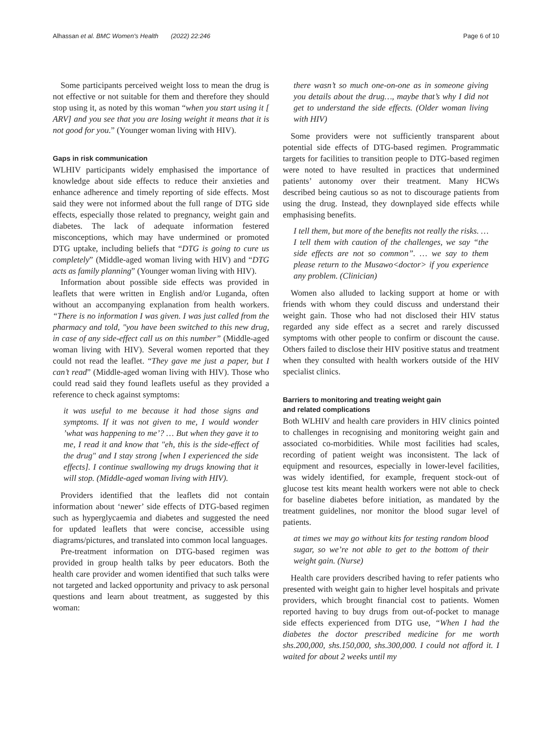Alhassan et al. BMC Women's Health (2022) 22:246 Page 6 of 10
Some participants perceived weight loss to mean the drug is not effective or not suitable for them and therefore they should stop using it, as noted by this woman “when you start using it [ ARV] and you see that you are losing weight it means that it is not good for you.” (Younger woman living with HIV).
Gaps in risk communication
WLHIV participants widely emphasised the importance of knowledge about side effects to reduce their anxieties and enhance adherence and timely reporting of side effects. Most said they were not informed about the full range of DTG side effects, especially those related to pregnancy, weight gain and diabetes. The lack of adequate information festered misconceptions, which may have undermined or promoted DTG uptake, including beliefs that “DTG is going to cure us completely” (Middle-aged woman living with HIV) and “DTG acts as family planning” (Younger woman living with HIV).
Information about possible side effects was provided in leaflets that were written in English and/or Luganda, often without an accompanying explanation from health workers. “There is no information I was given. I was just called from the pharmacy and told, "you have been switched to this new drug, in case of any side-effect call us on this number” (Middle-aged woman living with HIV). Several women reported that they could not read the leaflet. “They gave me just a paper, but I can’t read” (Middle-aged woman living with HIV). Those who could read said they found leaflets useful as they provided a reference to check against symptoms:
it was useful to me because it had those signs and symptoms. If it was not given to me, I would wonder ’what was happening to me’? … But when they gave it to me, I read it and know that "eh, this is the side-effect of the drug" and I stay strong [when I experienced the side effects]. I continue swallowing my drugs knowing that it will stop. (Middle-aged woman living with HIV).
Providers identified that the leaflets did not contain information about ‘newer’ side effects of DTG-based regimen such as hyperglycaemia and diabetes and suggested the need for updated leaflets that were concise, accessible using diagrams/pictures, and translated into common local languages.
Pre-treatment information on DTG-based regimen was provided in group health talks by peer educators. Both the health care provider and women identified that such talks were not targeted and lacked opportunity and privacy to ask personal questions and learn about treatment, as suggested by this woman:
there wasn’t so much one-on-one as in someone giving you details about the drug…, maybe that’s why I did not get to understand the side effects. (Older woman living with HIV)
Some providers were not sufficiently transparent about potential side effects of DTG-based regimen. Programmatic targets for facilities to transition people to DTG-based regimen were noted to have resulted in practices that undermined patients’ autonomy over their treatment. Many HCWs described being cautious so as not to discourage patients from using the drug. Instead, they downplayed side effects while emphasising benefits.
I tell them, but more of the benefits not really the risks. … I tell them with caution of the challenges, we say “the side effects are not so common”. … we say to them please return to the Musawo<doctor> if you experience any problem. (Clinician)
Women also alluded to lacking support at home or with friends with whom they could discuss and understand their weight gain. Those who had not disclosed their HIV status regarded any side effect as a secret and rarely discussed symptoms with other people to confirm or discount the cause. Others failed to disclose their HIV positive status and treatment when they consulted with health workers outside of the HIV specialist clinics.
Barriers to monitoring and treating weight gain
and related complications
Both WLHIV and health care providers in HIV clinics pointed to challenges in recognising and monitoring weight gain and associated co-morbidities. While most facilities had scales, recording of patient weight was inconsistent. The lack of equipment and resources, especially in lower-level facilities, was widely identified, for example, frequent stock-out of glucose test kits meant health workers were not able to check for baseline diabetes before initiation, as mandated by the treatment guidelines, nor monitor the blood sugar level of patients.
at times we may go without kits for testing random blood sugar, so we’re not able to get to the bottom of their weight gain. (Nurse)
Health care providers described having to refer patients who presented with weight gain to higher level hospitals and private providers, which brought financial cost to patients. Women reported having to buy drugs from out-of-pocket to manage side effects experienced from DTG use, “When I had the diabetes the doctor prescribed medicine for me worth shs.200,000, shs.150,000, shs.300,000. I could not afford it. I waited for about 2 weeks until my